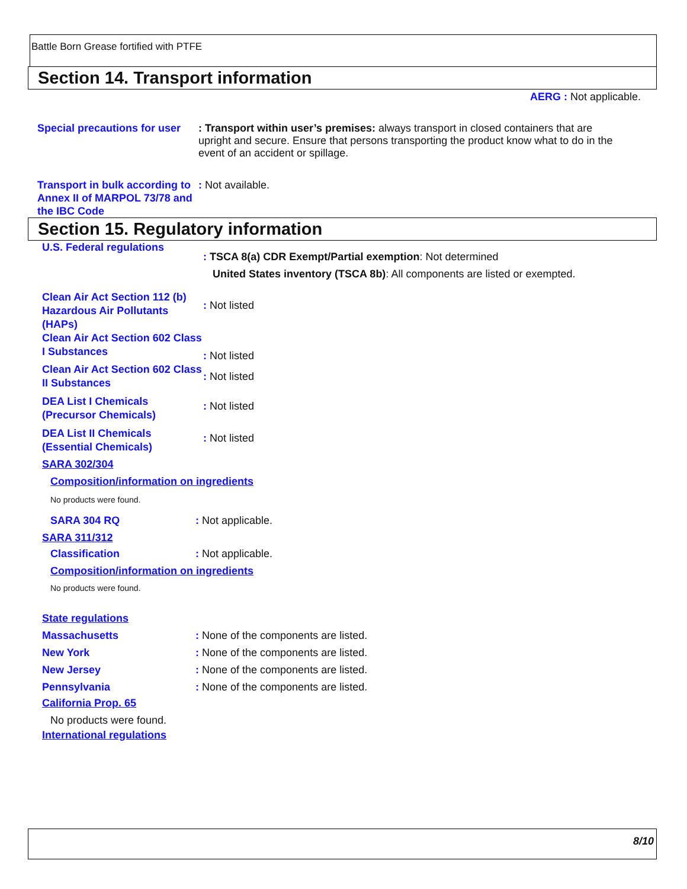Battle Born Grease fortified with PTFE
Section 14. Transport information
AERG : Not applicable.
Special precautions for user
: Transport within user’s premises: always transport in closed containers that are upright and secure. Ensure that persons transporting the product know what to do in the event of an accident or spillage.
Transport in bulk according to Annex II of MARPOL 73/78 and the IBC Code
: Not available.
Section 15. Regulatory information
U.S. Federal regulations
: TSCA 8(a) CDR Exempt/Partial exemption: Not determined
United States inventory (TSCA 8b): All components are listed or exempted.
Clean Air Act Section 112 (b) Hazardous Air Pollutants (HAPs)
: Not listed
Clean Air Act Section 602 Class I Substances
: Not listed
Clean Air Act Section 602 Class II Substances
: Not listed
DEA List I Chemicals (Precursor Chemicals)
: Not listed
DEA List II Chemicals (Essential Chemicals)
: Not listed
SARA 302/304
Composition/information on ingredients
No products were found.
SARA 304 RQ : Not applicable.
SARA 311/312
Classification : Not applicable.
Composition/information on ingredients
No products were found.
State regulations
Massachusetts : None of the components are listed.
New York : None of the components are listed.
New Jersey : None of the components are listed.
Pennsylvania : None of the components are listed.
California Prop. 65
No products were found.
International regulations
8/10